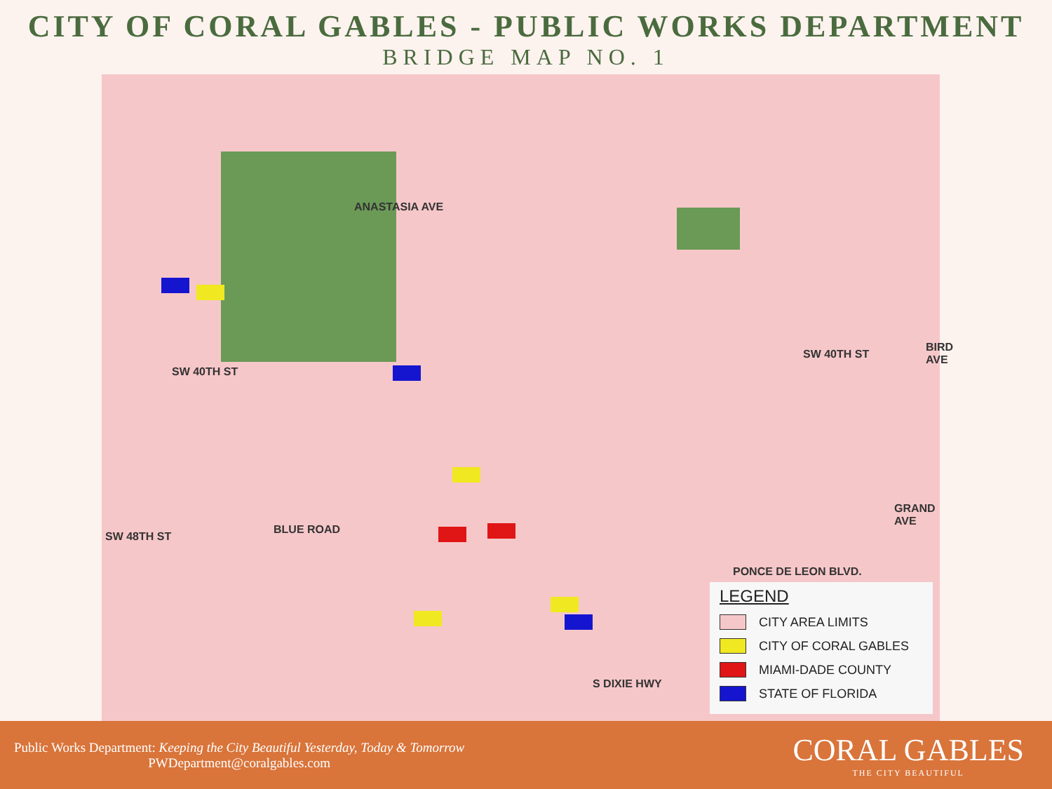CITY OF CORAL GABLES - PUBLIC WORKS DEPARTMENT
BRIDGE MAP NO. 1
ANASTASIA AVE
SW 40TH ST
SW 40TH ST
BLUE ROAD
PONCE DE LEON BLVD.
GRAND AVE
BIRD AVE
SW 48TH ST
S DIXIE HWY
LEGEND
CITY AREA LIMITS
CITY OF CORAL GABLES
MIAMI-DADE COUNTY
STATE OF FLORIDA
Public Works Department: Keeping the City Beautiful Yesterday, Today & Tomorrow
PWDepartment@coralgables.com
CORAL GABLES
THE CITY BEAUTIFUL